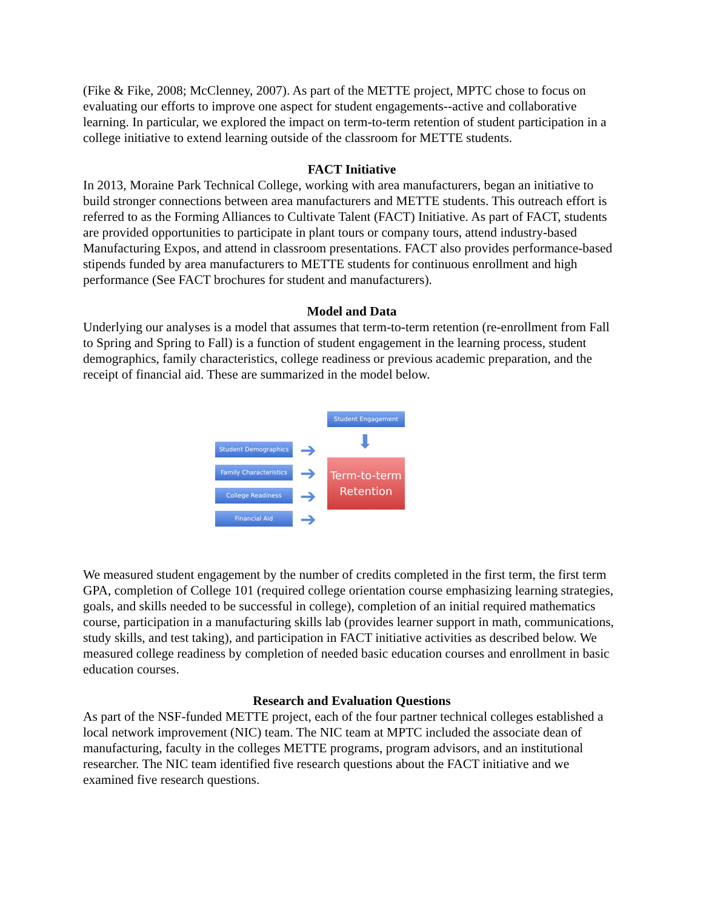(Fike & Fike, 2008; McClenney, 2007). As part of the METTE project, MPTC chose to focus on evaluating our efforts to improve one aspect for student engagements--active and collaborative learning. In particular, we explored the impact on term-to-term retention of student participation in a college initiative to extend learning outside of the classroom for METTE students.
FACT Initiative
In 2013, Moraine Park Technical College, working with area manufacturers, began an initiative to build stronger connections between area manufacturers and METTE students. This outreach effort is referred to as the Forming Alliances to Cultivate Talent (FACT) Initiative. As part of FACT, students are provided opportunities to participate in plant tours or company tours, attend industry-based Manufacturing Expos, and attend in classroom presentations. FACT also provides performance-based stipends funded by area manufacturers to METTE students for continuous enrollment and high performance (See FACT brochures for student and manufacturers).
Model and Data
Underlying our analyses is a model that assumes that term-to-term retention (re-enrollment from Fall to Spring and Spring to Fall) is a function of student engagement in the learning process, student demographics, family characteristics, college readiness or previous academic preparation, and the receipt of financial aid. These are summarized in the model below.
Student Engagement
⬇
Student Demographics
Family Characteristics
College Readiness
Financial Aid
➔
➔
➔
➔
Term-to-term
Retention
We measured student engagement by the number of credits completed in the first term, the first term GPA, completion of College 101 (required college orientation course emphasizing learning strategies, goals, and skills needed to be successful in college), completion of an initial required mathematics course, participation in a manufacturing skills lab (provides learner support in math, communications, study skills, and test taking), and participation in FACT initiative activities as described below. We measured college readiness by completion of needed basic education courses and enrollment in basic education courses.
Research and Evaluation Questions
As part of the NSF-funded METTE project, each of the four partner technical colleges established a local network improvement (NIC) team. The NIC team at MPTC included the associate dean of manufacturing, faculty in the colleges METTE programs, program advisors, and an institutional researcher. The NIC team identified five research questions about the FACT initiative and we examined five research questions.